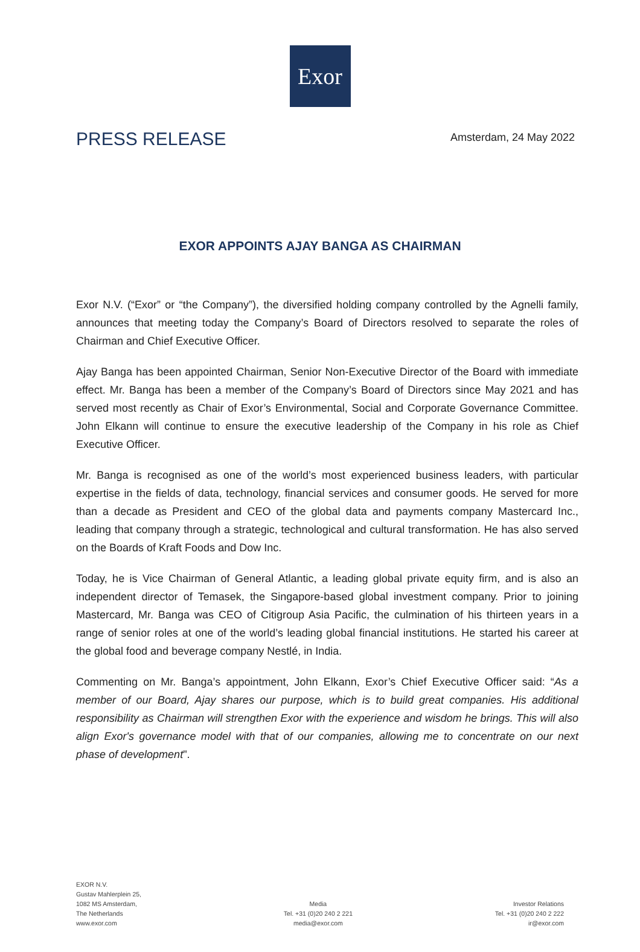Exor
PRESS RELEASE
Amsterdam, 24 May 2022
EXOR APPOINTS AJAY BANGA AS CHAIRMAN
Exor N.V. (“Exor” or “the Company”), the diversified holding company controlled by the Agnelli family, announces that meeting today the Company’s Board of Directors resolved to separate the roles of Chairman and Chief Executive Officer.
Ajay Banga has been appointed Chairman, Senior Non-Executive Director of the Board with immediate effect. Mr. Banga has been a member of the Company’s Board of Directors since May 2021 and has served most recently as Chair of Exor’s Environmental, Social and Corporate Governance Committee. John Elkann will continue to ensure the executive leadership of the Company in his role as Chief Executive Officer.
Mr. Banga is recognised as one of the world’s most experienced business leaders, with particular expertise in the fields of data, technology, financial services and consumer goods. He served for more than a decade as President and CEO of the global data and payments company Mastercard Inc., leading that company through a strategic, technological and cultural transformation. He has also served on the Boards of Kraft Foods and Dow Inc.
Today, he is Vice Chairman of General Atlantic, a leading global private equity firm, and is also an independent director of Temasek, the Singapore-based global investment company. Prior to joining Mastercard, Mr. Banga was CEO of Citigroup Asia Pacific, the culmination of his thirteen years in a range of senior roles at one of the world’s leading global financial institutions. He started his career at the global food and beverage company Nestlé, in India.
Commenting on Mr. Banga’s appointment, John Elkann, Exor’s Chief Executive Officer said: “As a member of our Board, Ajay shares our purpose, which is to build great companies. His additional responsibility as Chairman will strengthen Exor with the experience and wisdom he brings. This will also align Exor's governance model with that of our companies, allowing me to concentrate on our next phase of development".
EXOR N.V.
Gustav Mahlerplein 25,
1082 MS Amsterdam,
The Netherlands
www.exor.com
Media
Tel. +31 (0)20 240 2 221
media@exor.com
Investor Relations
Tel. +31 (0)20 240 2 222
ir@exor.com